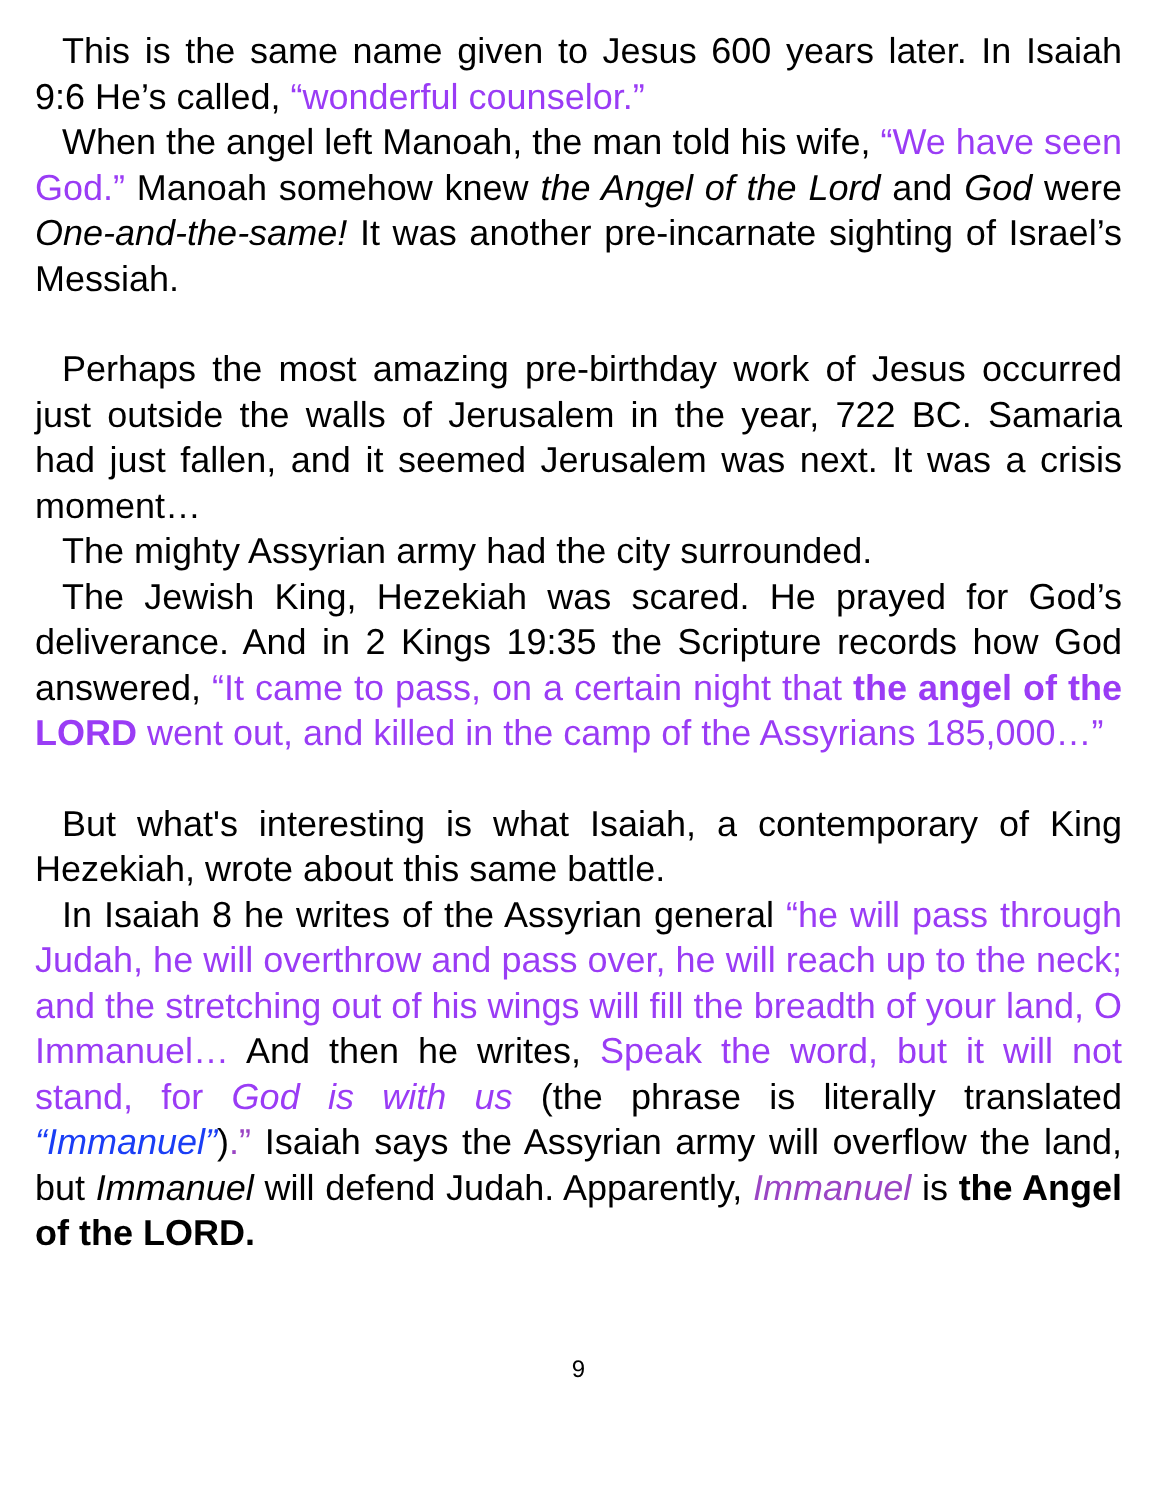This is the same name given to Jesus 600 years later. In Isaiah 9:6 He’s called, “wonderful counselor.”
When the angel left Manoah, the man told his wife, “We have seen God.” Manoah somehow knew the Angel of the Lord and God were One-and-the-same! It was another pre-incarnate sighting of Israel’s Messiah.
Perhaps the most amazing pre-birthday work of Jesus occurred just outside the walls of Jerusalem in the year, 722 BC. Samaria had just fallen, and it seemed Jerusalem was next. It was a crisis moment…
The mighty Assyrian army had the city surrounded.
The Jewish King, Hezekiah was scared. He prayed for God’s deliverance. And in 2 Kings 19:35 the Scripture records how God answered, “It came to pass, on a certain night that the angel of the LORD went out, and killed in the camp of the Assyrians 185,000…”
But what's interesting is what Isaiah, a contemporary of King Hezekiah, wrote about this same battle.
In Isaiah 8 he writes of the Assyrian general “he will pass through Judah, he will overthrow and pass over, he will reach up to the neck; and the stretching out of his wings will fill the breadth of your land, O Immanuel… And then he writes, Speak the word, but it will not stand, for God is with us (the phrase is literally translated “Immanuel”).” Isaiah says the Assyrian army will overflow the land, but Immanuel will defend Judah. Apparently, Immanuel is the Angel of the LORD.
9